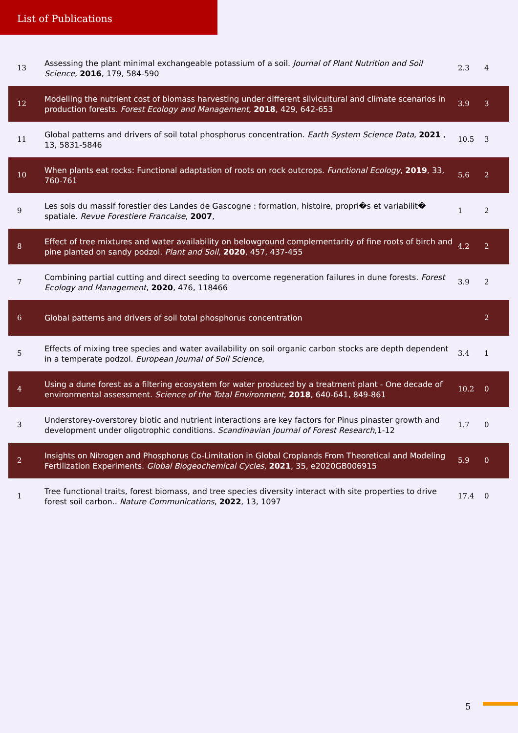List of Publications
| 13 | Assessing the plant minimal exchangeable potassium of a soil. Journal of Plant Nutrition and Soil Science , 2016 , 179, 584-590 | 2.3 | 4 |
| 12 | Modelling the nutrient cost of biomass harvesting under different silvicultural and climate scenarios in production forests. Forest Ecology and Management , 2018 , 429, 642-653 | 3.9 | 3 |
| 11 | Global patterns and drivers of soil total phosphorus concentration. Earth System Science Data , 2021 , 13, 5831-5846 | 10.5 | 3 |
| 10 | When plants eat rocks: Functional adaptation of roots on rock outcrops. Functional Ecology , 2019 , 33, 760-761 | 5.6 | 2 |
| 9 | Les sols du massif forestier des Landes de Gascogne : formation, histoire, propri�s et variabilit� spatiale. Revue Forestiere Francaise , 2007 , | 1 | 2 |
| 8 | Effect of tree mixtures and water availability on belowground complementarity of fine roots of birch and pine planted on sandy podzol. Plant and Soil , 2020 , 457, 437-455 | 4.2 | 2 |
| 7 | Combining partial cutting and direct seeding to overcome regeneration failures in dune forests. Forest Ecology and Management , 2020 , 476, 118466 | 3.9 | 2 |
| 6 | Global patterns and drivers of soil total phosphorus concentration | | 2 |
| 5 | Effects of mixing tree species and water availability on soil organic carbon stocks are depth dependent in a temperate podzol. European Journal of Soil Science , | 3.4 | 1 |
| 4 | Using a dune forest as a filtering ecosystem for water produced by a treatment plant - One decade of environmental assessment. Science of the Total Environment , 2018 , 640-641, 849-861 | 10.2 | 0 |
| 3 | Understorey-overstorey biotic and nutrient interactions are key factors for Pinus pinaster growth and development under oligotrophic conditions. Scandinavian Journal of Forest Research ,1-12 | 1.7 | 0 |
| 2 | Insights on Nitrogen and Phosphorus Co-Limitation in Global Croplands From Theoretical and Modeling Fertilization Experiments. Global Biogeochemical Cycles , 2021 , 35, e2020GB006915 | 5.9 | 0 |
| 1 | Tree functional traits, forest biomass, and tree species diversity interact with site properties to drive forest soil carbon.. Nature Communications , 2022 , 13, 1097 | 17.4 | 0 |
5